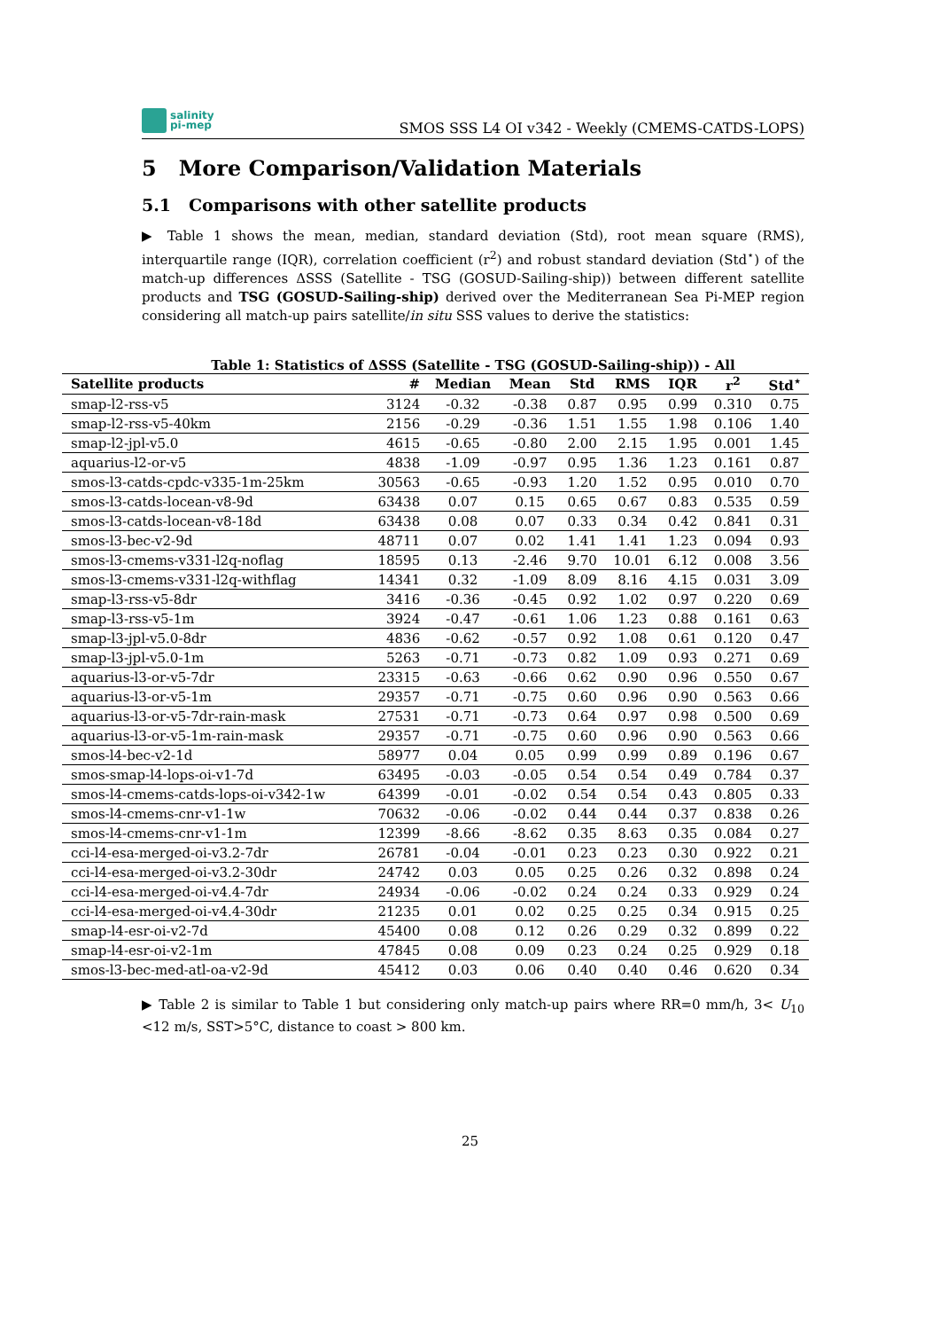salinity
pi-mep
SMOS SSS L4 OI v342 - Weekly (CMEMS-CATDS-LOPS)
5 More Comparison/Validation Materials
5.1 Comparisons with other satellite products
▶ Table 1 shows the mean, median, standard deviation (Std), root mean square (RMS), interquartile range (IQR), correlation coefficient (r<sup>2</sup>) and robust standard deviation (Std<sup>⋆</sup>) of the match-up differences ΔSSS (Satellite - TSG (GOSUD-Sailing-ship)) between different satellite products and TSG (GOSUD-Sailing-ship) derived over the Mediterranean Sea Pi-MEP region considering all match-up pairs satellite/in situ SSS values to derive the statistics:
Table 1: Statistics of ΔSSS (Satellite - TSG (GOSUD-Sailing-ship)) - All
| Satellite products | # | Median | Mean | Std | RMS | IQR | r<sup>2</sup> | Std<sup>⋆</sup> |
| --- | --- | --- | --- | --- | --- | --- | --- | --- |
| smap-l2-rss-v5 | 3124 | -0.32 | -0.38 | 0.87 | 0.95 | 0.99 | 0.310 | 0.75 |
| smap-l2-rss-v5-40km | 2156 | -0.29 | -0.36 | 1.51 | 1.55 | 1.98 | 0.106 | 1.40 |
| smap-l2-jpl-v5.0 | 4615 | -0.65 | -0.80 | 2.00 | 2.15 | 1.95 | 0.001 | 1.45 |
| aquarius-l2-or-v5 | 4838 | -1.09 | -0.97 | 0.95 | 1.36 | 1.23 | 0.161 | 0.87 |
| smos-l3-catds-cpdc-v335-1m-25km | 30563 | -0.65 | -0.93 | 1.20 | 1.52 | 0.95 | 0.010 | 0.70 |
| smos-l3-catds-locean-v8-9d | 63438 | 0.07 | 0.15 | 0.65 | 0.67 | 0.83 | 0.535 | 0.59 |
| smos-l3-catds-locean-v8-18d | 63438 | 0.08 | 0.07 | 0.33 | 0.34 | 0.42 | 0.841 | 0.31 |
| smos-l3-bec-v2-9d | 48711 | 0.07 | 0.02 | 1.41 | 1.41 | 1.23 | 0.094 | 0.93 |
| smos-l3-cmems-v331-l2q-noflag | 18595 | 0.13 | -2.46 | 9.70 | 10.01 | 6.12 | 0.008 | 3.56 |
| smos-l3-cmems-v331-l2q-withflag | 14341 | 0.32 | -1.09 | 8.09 | 8.16 | 4.15 | 0.031 | 3.09 |
| smap-l3-rss-v5-8dr | 3416 | -0.36 | -0.45 | 0.92 | 1.02 | 0.97 | 0.220 | 0.69 |
| smap-l3-rss-v5-1m | 3924 | -0.47 | -0.61 | 1.06 | 1.23 | 0.88 | 0.161 | 0.63 |
| smap-l3-jpl-v5.0-8dr | 4836 | -0.62 | -0.57 | 0.92 | 1.08 | 0.61 | 0.120 | 0.47 |
| smap-l3-jpl-v5.0-1m | 5263 | -0.71 | -0.73 | 0.82 | 1.09 | 0.93 | 0.271 | 0.69 |
| aquarius-l3-or-v5-7dr | 23315 | -0.63 | -0.66 | 0.62 | 0.90 | 0.96 | 0.550 | 0.67 |
| aquarius-l3-or-v5-1m | 29357 | -0.71 | -0.75 | 0.60 | 0.96 | 0.90 | 0.563 | 0.66 |
| aquarius-l3-or-v5-7dr-rain-mask | 27531 | -0.71 | -0.73 | 0.64 | 0.97 | 0.98 | 0.500 | 0.69 |
| aquarius-l3-or-v5-1m-rain-mask | 29357 | -0.71 | -0.75 | 0.60 | 0.96 | 0.90 | 0.563 | 0.66 |
| smos-l4-bec-v2-1d | 58977 | 0.04 | 0.05 | 0.99 | 0.99 | 0.89 | 0.196 | 0.67 |
| smos-smap-l4-lops-oi-v1-7d | 63495 | -0.03 | -0.05 | 0.54 | 0.54 | 0.49 | 0.784 | 0.37 |
| smos-l4-cmems-catds-lops-oi-v342-1w | 64399 | -0.01 | -0.02 | 0.54 | 0.54 | 0.43 | 0.805 | 0.33 |
| smos-l4-cmems-cnr-v1-1w | 70632 | -0.06 | -0.02 | 0.44 | 0.44 | 0.37 | 0.838 | 0.26 |
| smos-l4-cmems-cnr-v1-1m | 12399 | -8.66 | -8.62 | 0.35 | 8.63 | 0.35 | 0.084 | 0.27 |
| cci-l4-esa-merged-oi-v3.2-7dr | 26781 | -0.04 | -0.01 | 0.23 | 0.23 | 0.30 | 0.922 | 0.21 |
| cci-l4-esa-merged-oi-v3.2-30dr | 24742 | 0.03 | 0.05 | 0.25 | 0.26 | 0.32 | 0.898 | 0.24 |
| cci-l4-esa-merged-oi-v4.4-7dr | 24934 | -0.06 | -0.02 | 0.24 | 0.24 | 0.33 | 0.929 | 0.24 |
| cci-l4-esa-merged-oi-v4.4-30dr | 21235 | 0.01 | 0.02 | 0.25 | 0.25 | 0.34 | 0.915 | 0.25 |
| smap-l4-esr-oi-v2-7d | 45400 | 0.08 | 0.12 | 0.26 | 0.29 | 0.32 | 0.899 | 0.22 |
| smap-l4-esr-oi-v2-1m | 47845 | 0.08 | 0.09 | 0.23 | 0.24 | 0.25 | 0.929 | 0.18 |
| smos-l3-bec-med-atl-oa-v2-9d | 45412 | 0.03 | 0.06 | 0.40 | 0.40 | 0.46 | 0.620 | 0.34 |
▶ Table 2 is similar to Table 1 but considering only match-up pairs where RR=0 mm/h, 3< U<sub>10</sub> <12 m/s, SST>5°C, distance to coast > 800 km.
25